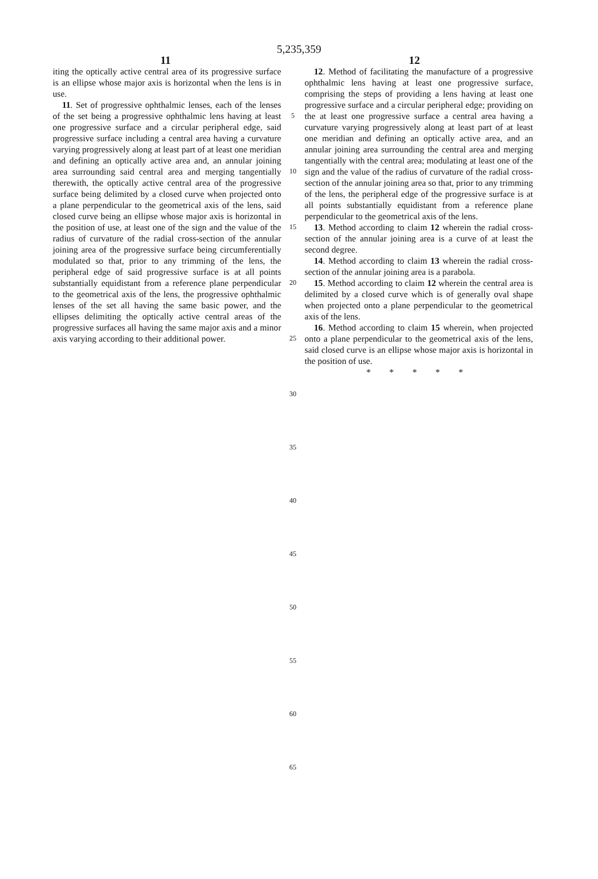5,235,359
11 12
iting the optically active central area of its progressive surface is an ellipse whose major axis is horizontal when the lens is in use.
11. Set of progressive ophthalmic lenses, each of the lenses of the set being a progressive ophthalmic lens having at least one progressive surface and a circular peripheral edge, said progressive surface including a central area having a curvature varying progressively along at least part of at least one meridian and defining an optically active area and, an annular joining area surrounding said central area and merging tangentially therewith, the optically active central area of the progressive surface being delimited by a closed curve when projected onto a plane perpendicular to the geometrical axis of the lens, said closed curve being an ellipse whose major axis is horizontal in the position of use, at least one of the sign and the value of the radius of curvature of the radial cross-section of the annular joining area of the progressive surface being circumferentially modulated so that, prior to any trimming of the lens, the peripheral edge of said progressive surface is at all points substantially equidistant from a reference plane perpendicular to the geometrical axis of the lens, the progressive ophthalmic lenses of the set all having the same basic power, and the ellipses delimiting the optically active central areas of the progressive surfaces all having the same major axis and a minor axis varying according to their additional power.
5
10
15
20
25
30
35
40
45
50
55
60
65
12. Method of facilitating the manufacture of a progressive ophthalmic lens having at least one progressive surface, comprising the steps of providing a lens having at least one progressive surface and a circular peripheral edge; providing on the at least one progressive surface a central area having a curvature varying progressively along at least part of at least one meridian and defining an optically active area, and an annular joining area surrounding the central area and merging tangentially with the central area; modulating at least one of the sign and the value of the radius of curvature of the radial cross-section of the annular joining area so that, prior to any trimming of the lens, the peripheral edge of the progressive surface is at all points substantially equidistant from a reference plane perpendicular to the geometrical axis of the lens.
13. Method according to claim 12 wherein the radial cross-section of the annular joining area is a curve of at least the second degree.
14. Method according to claim 13 wherein the radial cross-section of the annular joining area is a parabola.
15. Method according to claim 12 wherein the central area is delimited by a closed curve which is of generally oval shape when projected onto a plane perpendicular to the geometrical axis of the lens.
16. Method according to claim 15 wherein, when projected onto a plane perpendicular to the geometrical axis of the lens, said closed curve is an ellipse whose major axis is horizontal in the position of use.
* * * * *